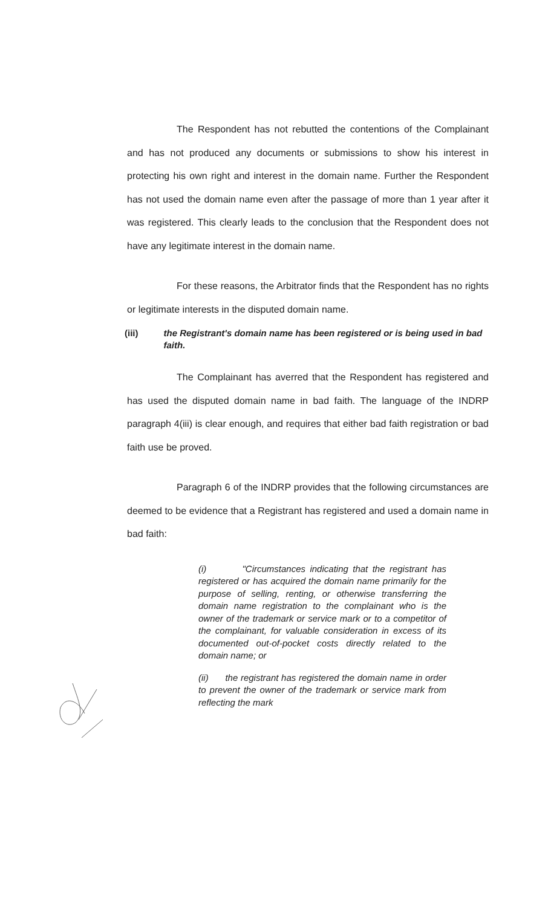The Respondent has not rebutted the contentions of the Complainant and has not produced any documents or submissions to show his interest in protecting his own right and interest in the domain name. Further the Respondent has not used the domain name even after the passage of more than 1 year after it was registered. This clearly leads to the conclusion that the Respondent does not have any legitimate interest in the domain name.
For these reasons, the Arbitrator finds that the Respondent has no rights or legitimate interests in the disputed domain name.
(iii) the Registrant's domain name has been registered or is being used in bad faith.
The Complainant has averred that the Respondent has registered and has used the disputed domain name in bad faith. The language of the INDRP paragraph 4(iii) is clear enough, and requires that either bad faith registration or bad faith use be proved.
Paragraph 6 of the INDRP provides that the following circumstances are deemed to be evidence that a Registrant has registered and used a domain name in bad faith:
(i) "Circumstances indicating that the registrant has registered or has acquired the domain name primarily for the purpose of selling, renting, or otherwise transferring the domain name registration to the complainant who is the owner of the trademark or service mark or to a competitor of the complainant, for valuable consideration in excess of its documented out-of-pocket costs directly related to the domain name; or
(ii) the registrant has registered the domain name in order to prevent the owner of the trademark or service mark from reflecting the mark